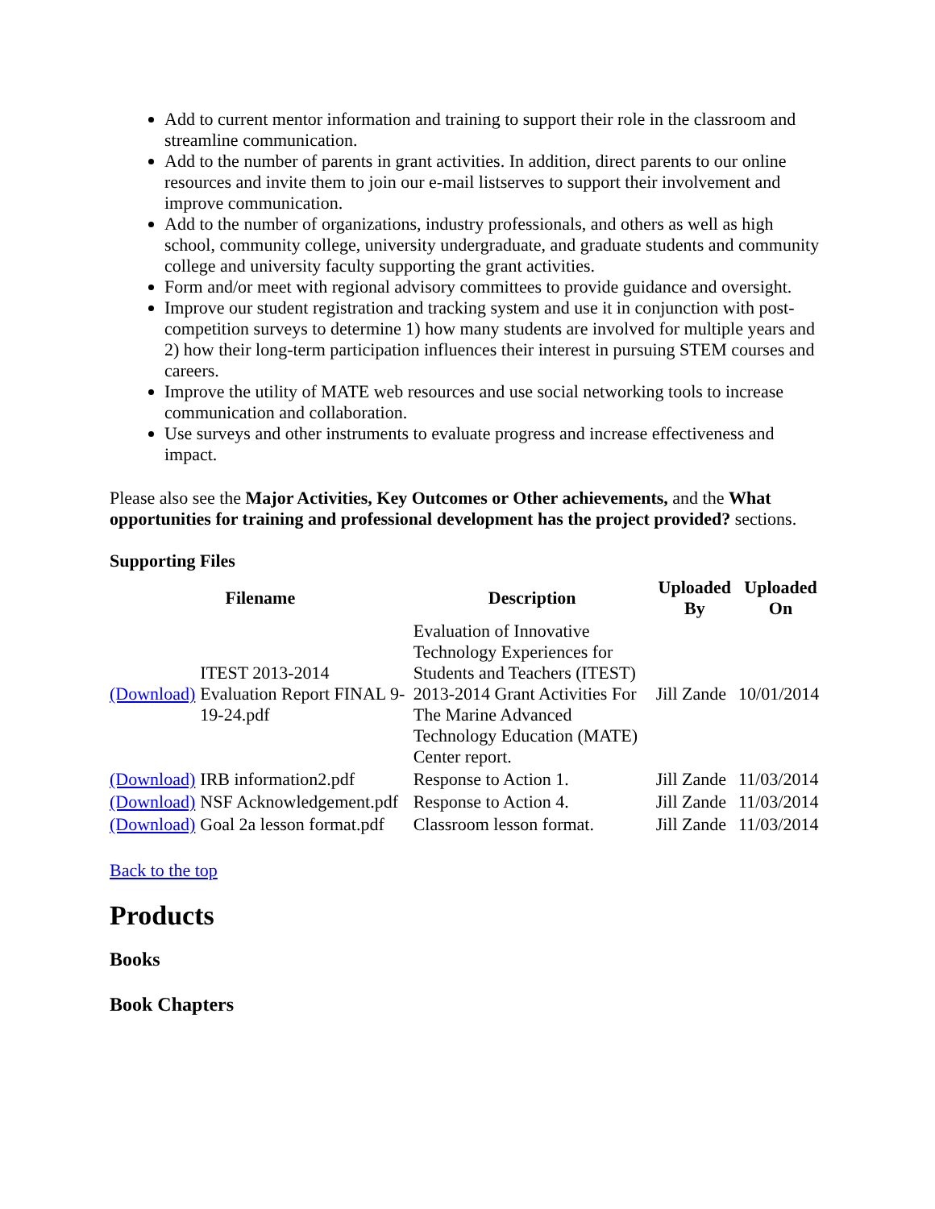Add to current mentor information and training to support their role in the classroom and streamline communication.
Add to the number of parents in grant activities. In addition, direct parents to our online resources and invite them to join our e-mail listserves to support their involvement and improve communication.
Add to the number of organizations, industry professionals, and others as well as high school, community college, university undergraduate, and graduate students and community college and university faculty supporting the grant activities.
Form and/or meet with regional advisory committees to provide guidance and oversight.
Improve our student registration and tracking system and use it in conjunction with post-competition surveys to determine 1) how many students are involved for multiple years and 2) how their long-term participation influences their interest in pursuing STEM courses and careers.
Improve the utility of MATE web resources and use social networking tools to increase communication and collaboration.
Use surveys and other instruments to evaluate progress and increase effectiveness and impact.
Please also see the Major Activities, Key Outcomes or Other achievements, and the What opportunities for training and professional development has the project provided? sections.
Supporting Files
| Filename | | Description | Uploaded By | Uploaded On |
| --- | --- | --- | --- | --- |
| (Download) | ITEST 2013-2014 Evaluation Report FINAL 9-19-24.pdf | Evaluation of Innovative Technology Experiences for Students and Teachers (ITEST) 2013-2014 Grant Activities For The Marine Advanced Technology Education (MATE) Center report. | Jill Zande | 10/01/2014 |
| (Download) | IRB information2.pdf | Response to Action 1. | Jill Zande | 11/03/2014 |
| (Download) | NSF Acknowledgement.pdf | Response to Action 4. | Jill Zande | 11/03/2014 |
| (Download) | Goal 2a lesson format.pdf | Classroom lesson format. | Jill Zande | 11/03/2014 |
Back to the top
Products
Books
Book Chapters